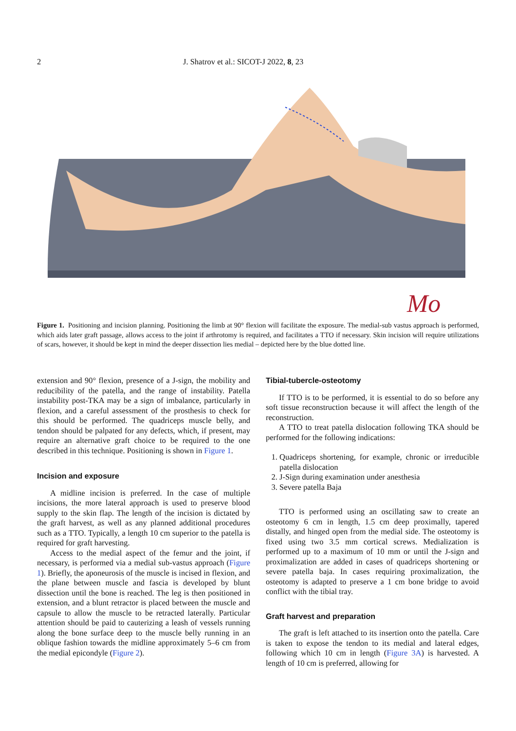2 J. Shatrov et al.: SICOT-J 2022, 8, 23
Mo
Figure 1. Positioning and incision planning. Positioning the limb at 90° flexion will facilitate the exposure. The medial-sub vastus approach is performed, which aids later graft passage, allows access to the joint if arthrotomy is required, and facilitates a TTO if necessary. Skin incision will require utilizations of scars, however, it should be kept in mind the deeper dissection lies medial – depicted here by the blue dotted line.
extension and 90° flexion, presence of a J-sign, the mobility and reducibility of the patella, and the range of instability. Patella instability post-TKA may be a sign of imbalance, particularly in flexion, and a careful assessment of the prosthesis to check for this should be performed. The quadriceps muscle belly, and tendon should be palpated for any defects, which, if present, may require an alternative graft choice to be required to the one described in this technique. Positioning is shown in Figure 1.
Incision and exposure
A midline incision is preferred. In the case of multiple incisions, the more lateral approach is used to preserve blood supply to the skin flap. The length of the incision is dictated by the graft harvest, as well as any planned additional procedures such as a TTO. Typically, a length 10 cm superior to the patella is required for graft harvesting.
Access to the medial aspect of the femur and the joint, if necessary, is performed via a medial sub-vastus approach (Figure 1). Briefly, the aponeurosis of the muscle is incised in flexion, and the plane between muscle and fascia is developed by blunt dissection until the bone is reached. The leg is then positioned in extension, and a blunt retractor is placed between the muscle and capsule to allow the muscle to be retracted laterally. Particular attention should be paid to cauterizing a leash of vessels running along the bone surface deep to the muscle belly running in an oblique fashion towards the midline approximately 5–6 cm from the medial epicondyle (Figure 2).
Tibial-tubercle-osteotomy
If TTO is to be performed, it is essential to do so before any soft tissue reconstruction because it will affect the length of the reconstruction.
A TTO to treat patella dislocation following TKA should be performed for the following indications:
1. Quadriceps shortening, for example, chronic or irreducible patella dislocation
2. J-Sign during examination under anesthesia
3. Severe patella Baja
TTO is performed using an oscillating saw to create an osteotomy 6 cm in length, 1.5 cm deep proximally, tapered distally, and hinged open from the medial side. The osteotomy is fixed using two 3.5 mm cortical screws. Medialization is performed up to a maximum of 10 mm or until the J-sign and proximalization are added in cases of quadriceps shortening or severe patella baja. In cases requiring proximalization, the osteotomy is adapted to preserve a 1 cm bone bridge to avoid conflict with the tibial tray.
Graft harvest and preparation
The graft is left attached to its insertion onto the patella. Care is taken to expose the tendon to its medial and lateral edges, following which 10 cm in length (Figure 3A) is harvested. A length of 10 cm is preferred, allowing for